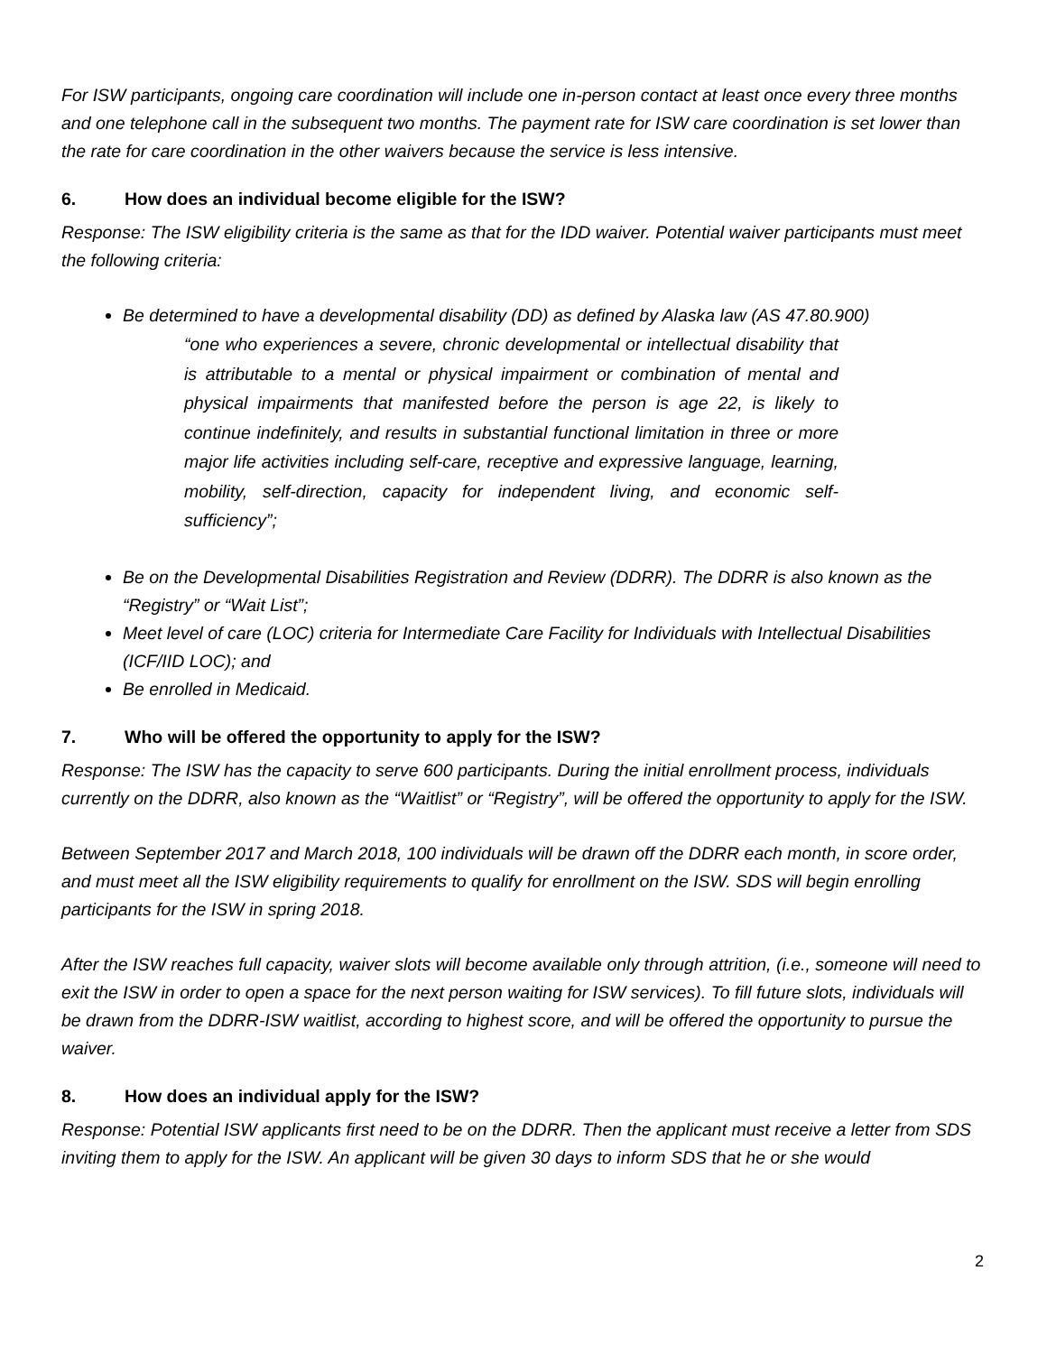For ISW participants, ongoing care coordination will include one in-person contact at least once every three months and one telephone call in the subsequent two months. The payment rate for ISW care coordination is set lower than the rate for care coordination in the other waivers because the service is less intensive.
6. How does an individual become eligible for the ISW?
Response: The ISW eligibility criteria is the same as that for the IDD waiver. Potential waiver participants must meet the following criteria:
Be determined to have a developmental disability (DD) as defined by Alaska law (AS 47.80.900)
“one who experiences a severe, chronic developmental or intellectual disability that is attributable to a mental or physical impairment or combination of mental and physical impairments that manifested before the person is age 22, is likely to continue indefinitely, and results in substantial functional limitation in three or more major life activities including self-care, receptive and expressive language, learning, mobility, self-direction, capacity for independent living, and economic self-sufficiency”;
Be on the Developmental Disabilities Registration and Review (DDRR). The DDRR is also known as the “Registry” or “Wait List”;
Meet level of care (LOC) criteria for Intermediate Care Facility for Individuals with Intellectual Disabilities (ICF/IID LOC); and
Be enrolled in Medicaid.
7. Who will be offered the opportunity to apply for the ISW?
Response: The ISW has the capacity to serve 600 participants. During the initial enrollment process, individuals currently on the DDRR, also known as the “Waitlist” or “Registry”, will be offered the opportunity to apply for the ISW.
Between September 2017 and March 2018, 100 individuals will be drawn off the DDRR each month, in score order, and must meet all the ISW eligibility requirements to qualify for enrollment on the ISW. SDS will begin enrolling participants for the ISW in spring 2018.
After the ISW reaches full capacity, waiver slots will become available only through attrition, (i.e., someone will need to exit the ISW in order to open a space for the next person waiting for ISW services). To fill future slots, individuals will be drawn from the DDRR-ISW waitlist, according to highest score, and will be offered the opportunity to pursue the waiver.
8. How does an individual apply for the ISW?
Response: Potential ISW applicants first need to be on the DDRR. Then the applicant must receive a letter from SDS inviting them to apply for the ISW. An applicant will be given 30 days to inform SDS that he or she would
2